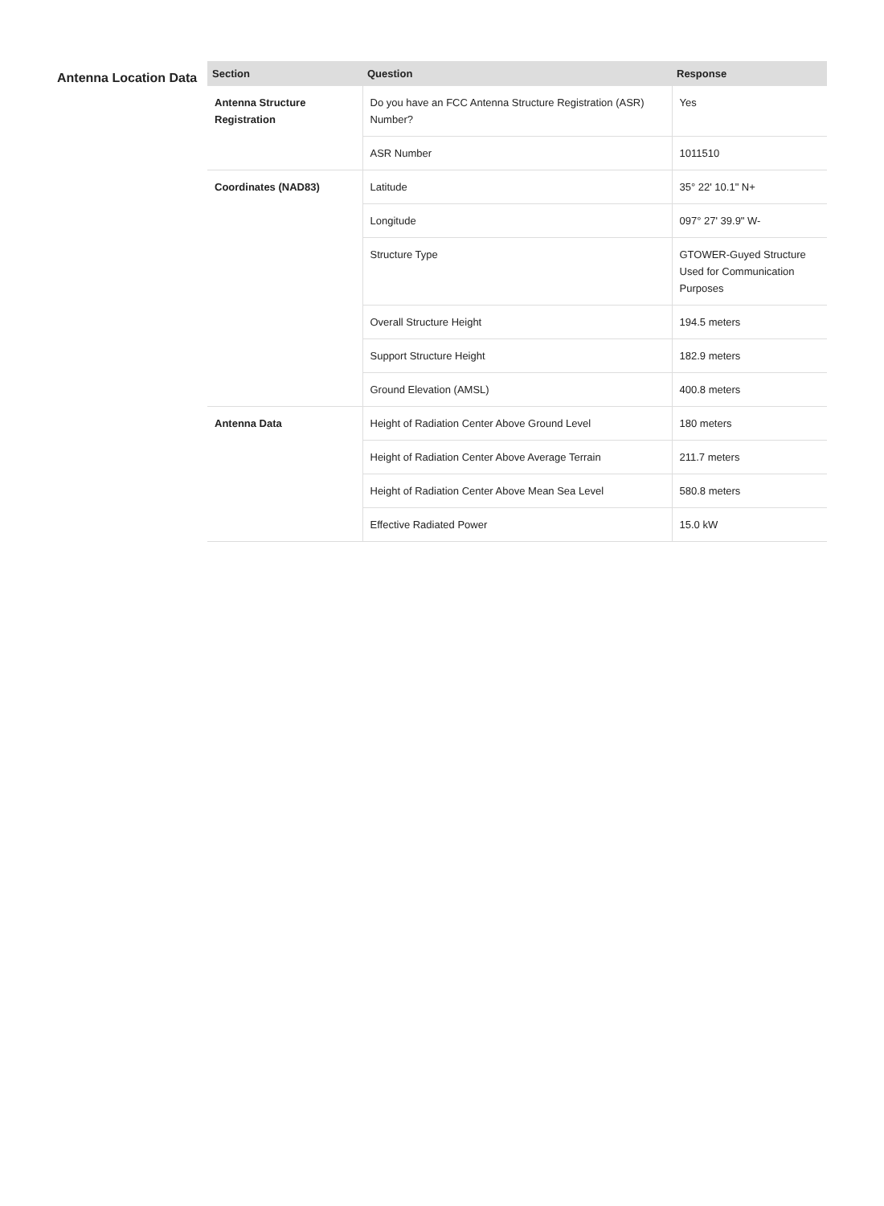Antenna Location Data
| Section | Question | Response |
| --- | --- | --- |
| Antenna Structure Registration | Do you have an FCC Antenna Structure Registration (ASR) Number? | Yes |
| | ASR Number | 1011510 |
| Coordinates (NAD83) | Latitude | 35° 22' 10.1" N+ |
| | Longitude | 097° 27' 39.9" W- |
| | Structure Type | GTOWER-Guyed Structure Used for Communication Purposes |
| | Overall Structure Height | 194.5 meters |
| | Support Structure Height | 182.9 meters |
| | Ground Elevation (AMSL) | 400.8 meters |
| Antenna Data | Height of Radiation Center Above Ground Level | 180 meters |
| | Height of Radiation Center Above Average Terrain | 211.7 meters |
| | Height of Radiation Center Above Mean Sea Level | 580.8 meters |
| | Effective Radiated Power | 15.0 kW |